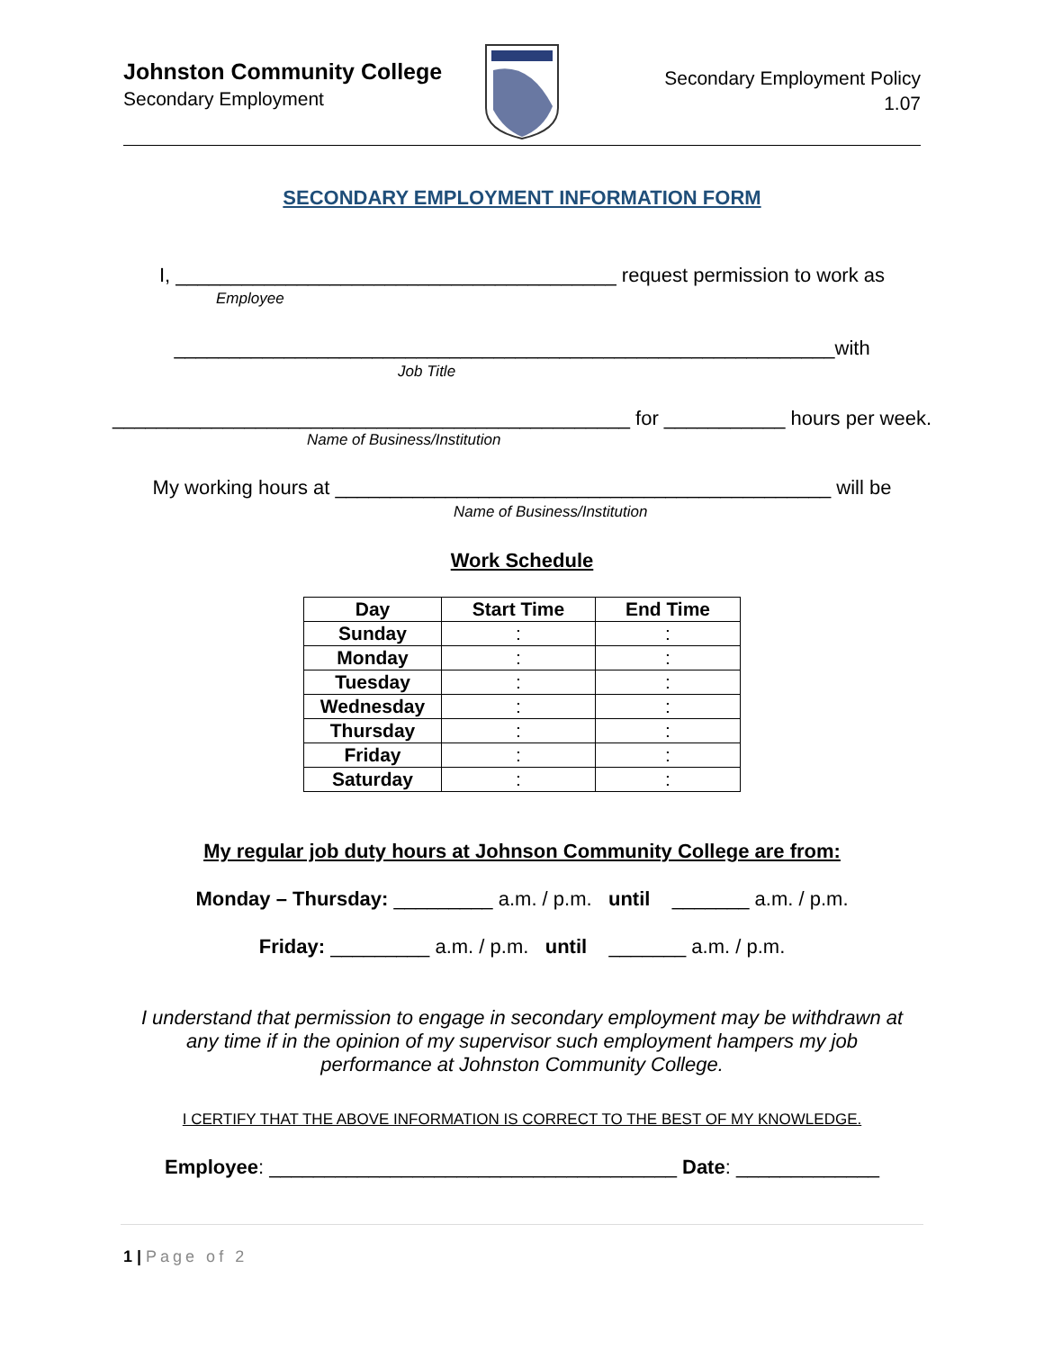Johnston Community College
Secondary Employment
Secondary Employment Policy
1.07
SECONDARY EMPLOYMENT INFORMATION FORM
I, ________________________________________ request permission to work as
Employee
____________________________________________________________with
Job Title
_______________________________________________ for ___________ hours per week.
Name of Business/Institution
My working hours at _____________________________________________ will be
Name of Business/Institution
Work Schedule
| Day | Start Time | End Time |
| --- | --- | --- |
| Sunday | : | : |
| Monday | : | : |
| Tuesday | : | : |
| Wednesday | : | : |
| Thursday | : | : |
| Friday | : | : |
| Saturday | : | : |
My regular job duty hours at Johnson Community College are from:
Monday – Thursday: _________ a.m. / p.m. until _______ a.m. / p.m.
Friday: _________ a.m. / p.m. until _______ a.m. / p.m.
I understand that permission to engage in secondary employment may be withdrawn at
any time if in the opinion of my supervisor such employment hampers my job
performance at Johnston Community College.
I CERTIFY THAT THE ABOVE INFORMATION IS CORRECT TO THE BEST OF MY KNOWLEDGE.
Employee: _____________________________________ Date: _____________
1 | Page of 2